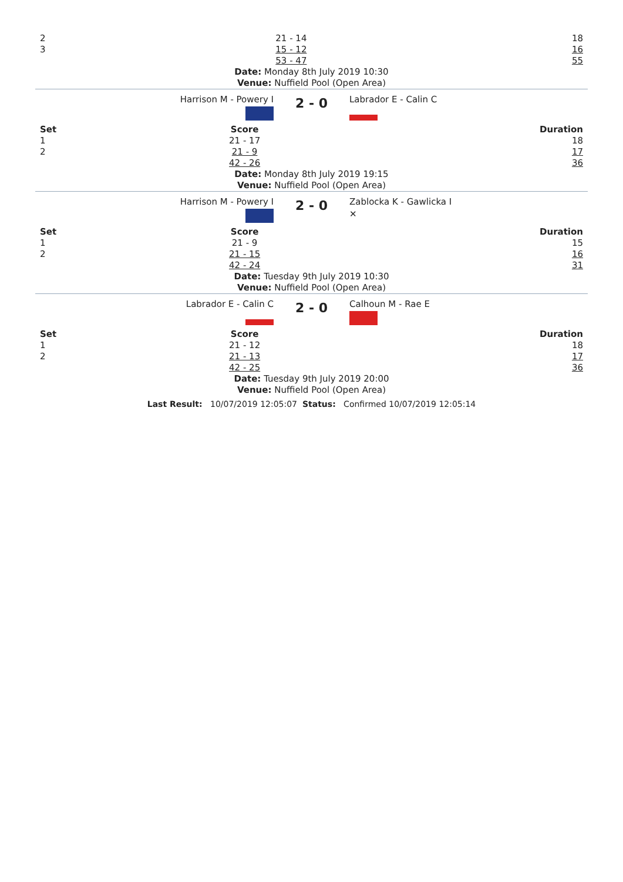| 2 | 21 - 14 | 18 |
| 3 | 15 - 12 | 16 |
| | 53 - 47 | 55 |
Date: Monday 8th July 2019 10:30
Venue: Nuffield Pool (Open Area)
| Harrison M - Powery I | 2 - 0 | Labrador E - Calin C |
| Set | Score | Duration |
| --- | --- | --- |
| 1 | 21 - 17 | 18 |
| 2 | 21 - 9 | 17 |
| | 42 - 26 | 36 |
Date: Monday 8th July 2019 19:15
Venue: Nuffield Pool (Open Area)
| Harrison M - Powery I | 2 - 0 | Zablocka K - Gawlicka I ✕ |
| Set | Score | Duration |
| --- | --- | --- |
| 1 | 21 - 9 | 15 |
| 2 | 21 - 15 | 16 |
| | 42 - 24 | 31 |
Date: Tuesday 9th July 2019 10:30
Venue: Nuffield Pool (Open Area)
| Labrador E - Calin C | 2 - 0 | Calhoun M - Rae E |
| Set | Score | Duration |
| --- | --- | --- |
| 1 | 21 - 12 | 18 |
| 2 | 21 - 13 | 17 |
| | 42 - 25 | 36 |
Date: Tuesday 9th July 2019 20:00
Venue: Nuffield Pool (Open Area)
Last Result: 10/07/2019 12:05:07 Status: Confirmed 10/07/2019 12:05:14